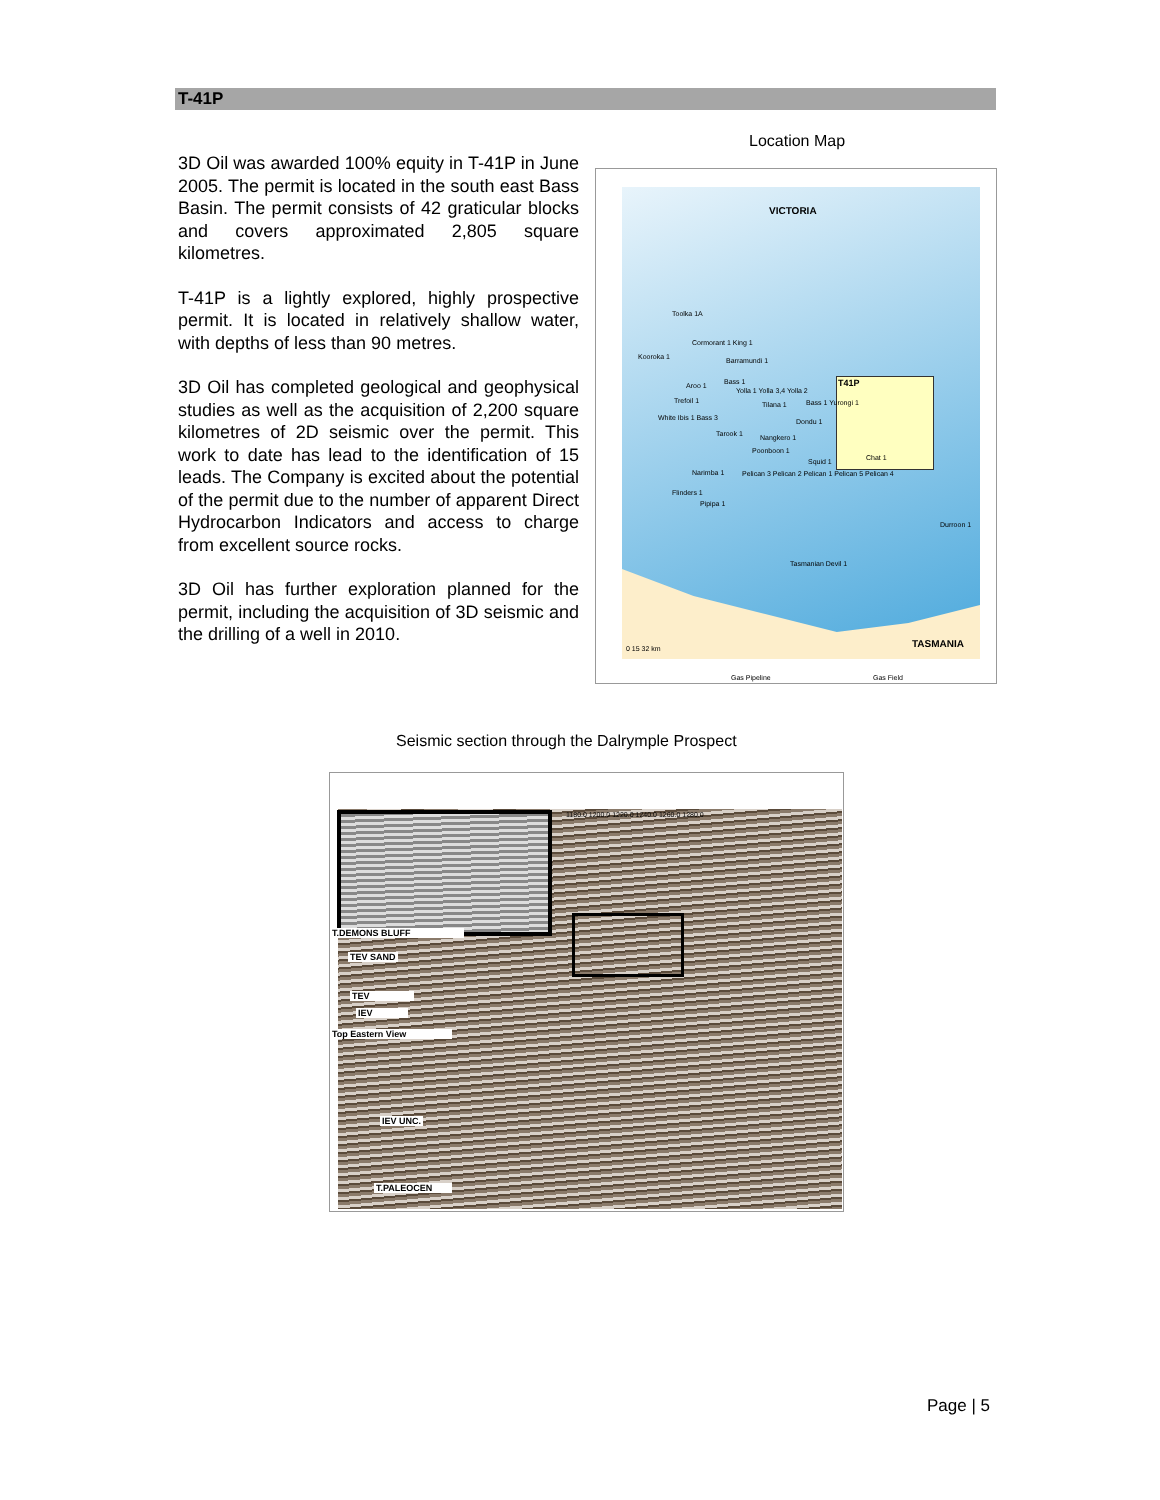T-41P
3D Oil was awarded 100% equity in T-41P in June 2005. The permit is located in the south east Bass Basin. The permit consists of 42 graticular blocks and covers approximated 2,805 square kilometres.
T-41P is a lightly explored, highly prospective permit. It is located in relatively shallow water, with depths of less than 90 metres.
3D Oil has completed geological and geophysical studies as well as the acquisition of 2,200 square kilometres of 2D seismic over the permit. This work to date has lead to the identification of 15 leads. The Company is excited about the potential of the permit due to the number of apparent Direct Hydrocarbon Indicators and access to charge from excellent source rocks.
3D Oil has further exploration planned for the permit, including the acquisition of 3D seismic and the drilling of a well in 2010.
Location Map
VICTORIA
T41P
Toolka 1A
Cormorant 1 King 1
Kooroka 1 Barramundi 1
Aroo 1 Bass 1
Yolla 1 Yolla 3,4 Yolla 2
Tilana 1 Trefoil 1 Bass 1 Yurongi 1
Dondu 1 White Ibis 1 Bass 3
Tarook 1 Nangkero 1
Poonboon 1
Squid 1 Chat 1
Narimba 1 Pelican 3 Pelican 2 Pelican 1 Pelican 5 Pelican 4
Flinders 1
Pipipa 1
Durroon 1
Tasmanian Devil 1
TASMANIA 0 15 32 km
Gas Pipeline Gas Field
Seismic section through the Dalrymple Prospect
1180.0 1200.0 1220.0 1240.0 1260.0 1280.0
T.DEMONS BLUFF
TEV SAND
TEV
IEV
Top Eastern View
IEV UNC.
T.PALEOCEN
Page | 5